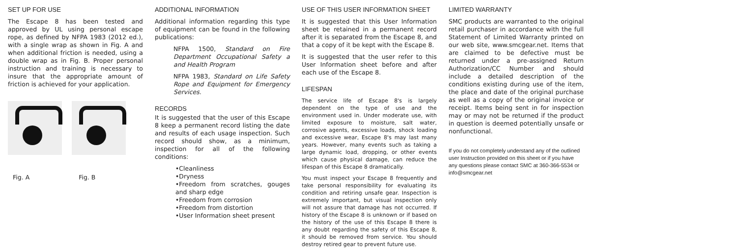SET UP FOR USE
The Escape 8 has been tested and approved by UL using personal escape rope, as defined by NFPA 1983 (2012 ed.), with a single wrap as shown in Fig. A and when additional friction is needed, using a double wrap as in Fig. B. Proper personal instruction and training is necessary to insure that the appropriate amount of friction is achieved for your application.
Fig. A Fig. B
ADDITIONAL INFORMATION
Additional information regarding this type of equipment can be found in the following publications:
NFPA 1500, Standard on Fire Department Occupational Safety a and Health Program
NFPA 1983, Standard on Life Safety Rope and Equipment for Emergency Services.
RECORDS
It is suggested that the user of this Escape 8 keep a permanent record listing the date and results of each usage inspection. Such record should show, as a minimum, inspection for all of the following conditions:
•Cleanliness
•Dryness
•Freedom from scratches, gouges and sharp edge
•Freedom from corrosion
•Freedom from distortion
•User Information sheet present
USE OF THIS USER INFORMATION SHEET
It is suggested that this User Information sheet be retained in a permanent record after it is separated from the Escape 8, and that a copy of it be kept with the Escape 8.
It is suggested that the user refer to this User Information sheet before and after each use of the Escape 8.
LIFESPAN
The service life of Escape 8's is largely dependent on the type of use and the environment used in. Under moderate use, with limited exposure to moisture, salt water, corrosive agents, excessive loads, shock loading and excessive wear, Escape 8's may last many years. However, many events such as taking a large dynamic load, dropping, or other events which cause physical damage, can reduce the lifespan of this Escape 8 dramatically.
You must inspect your Escape 8 frequently and take personal responsibility for evaluating its condition and retiring unsafe gear. Inspection is extremely important, but visual inspection only will not assure that damage has not occurred. If history of the Escape 8 is unknown or if based on the history of the use of this Escape 8 there is any doubt regarding the safety of this Escape 8, it should be removed from service. You should destroy retired gear to prevent future use.
LIMITED WARRANTY
SMC products are warranted to the original retail purchaser in accordance with the full Statement of Limited Warranty printed on our web site, www.smcgear.net. Items that are claimed to be defective must be returned under a pre-assigned Return Authorization/CC Number and should include a detailed description of the conditions existing during use of the item, the place and date of the original purchase as well as a copy of the original invoice or receipt. Items being sent in for inspection may or may not be returned if the product in question is deemed potentially unsafe or nonfunctional.
If you do not completely understand any of the outlined user Instruction provided on this sheet or if you have any questions please contact SMC at 360-366-5534 or info@smcgear.net